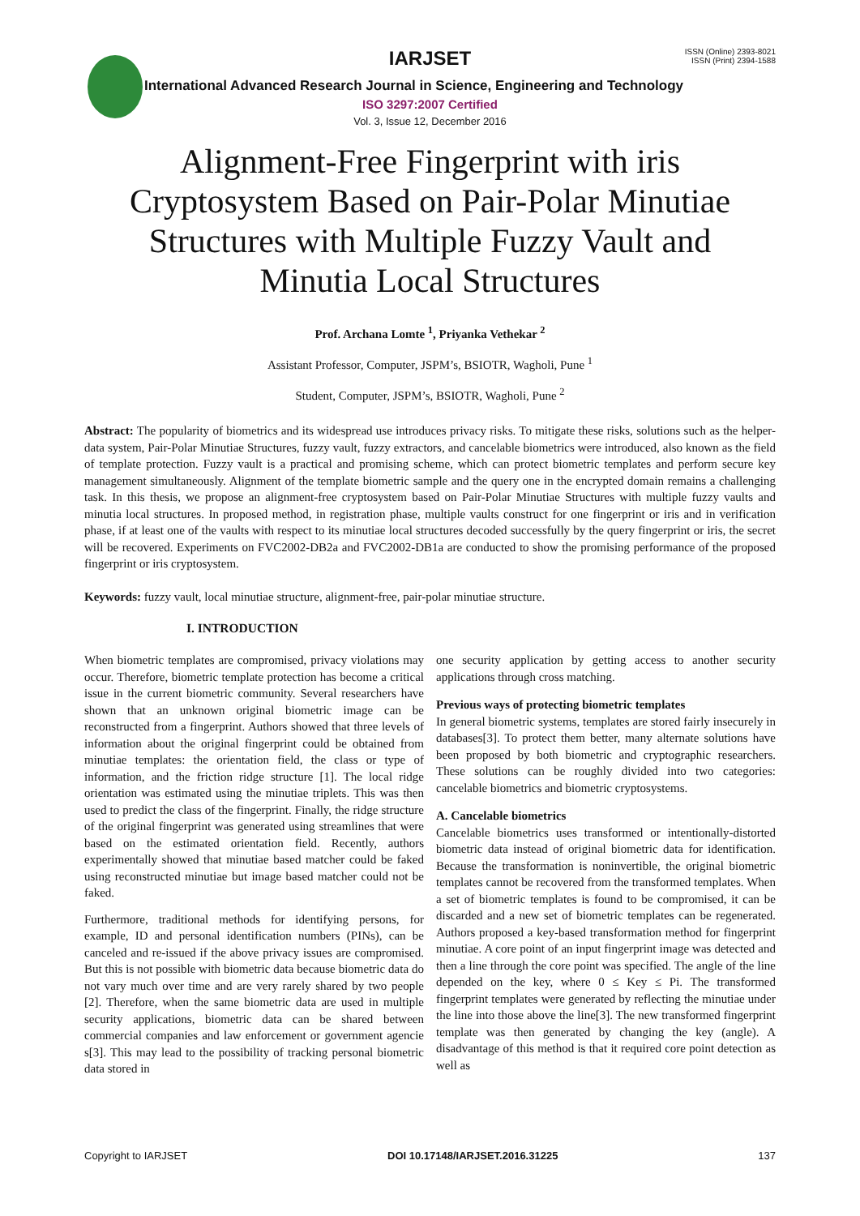IARJSET
ISSN (Online) 2393-8021
ISSN (Print) 2394-1588
International Advanced Research Journal in Science, Engineering and Technology
ISO 3297:2007 Certified
Vol. 3, Issue 12, December 2016
Alignment-Free Fingerprint with iris Cryptosystem Based on Pair-Polar Minutiae Structures with Multiple Fuzzy Vault and Minutia Local Structures
Prof. Archana Lomte <sup>1</sup>, Priyanka Vethekar <sup>2</sup>
Assistant Professor, Computer, JSPM’s, BSIOTR, Wagholi, Pune <sup>1</sup>
Student, Computer, JSPM’s, BSIOTR, Wagholi, Pune <sup>2</sup>
Abstract: The popularity of biometrics and its widespread use introduces privacy risks. To mitigate these risks, solutions such as the helper-data system, Pair-Polar Minutiae Structures, fuzzy vault, fuzzy extractors, and cancelable biometrics were introduced, also known as the field of template protection. Fuzzy vault is a practical and promising scheme, which can protect biometric templates and perform secure key management simultaneously. Alignment of the template biometric sample and the query one in the encrypted domain remains a challenging task. In this thesis, we propose an alignment-free cryptosystem based on Pair-Polar Minutiae Structures with multiple fuzzy vaults and minutia local structures. In proposed method, in registration phase, multiple vaults construct for one fingerprint or iris and in verification phase, if at least one of the vaults with respect to its minutiae local structures decoded successfully by the query fingerprint or iris, the secret will be recovered. Experiments on FVC2002-DB2a and FVC2002-DB1a are conducted to show the promising performance of the proposed fingerprint or iris cryptosystem.
Keywords: fuzzy vault, local minutiae structure, alignment-free, pair-polar minutiae structure.
I. INTRODUCTION
When biometric templates are compromised, privacy violations may occur. Therefore, biometric template protection has become a critical issue in the current biometric community. Several researchers have shown that an unknown original biometric image can be reconstructed from a fingerprint. Authors showed that three levels of information about the original fingerprint could be obtained from minutiae templates: the orientation field, the class or type of information, and the friction ridge structure [1]. The local ridge orientation was estimated using the minutiae triplets. This was then used to predict the class of the fingerprint. Finally, the ridge structure of the original fingerprint was generated using streamlines that were based on the estimated orientation field. Recently, authors experimentally showed that minutiae based matcher could be faked using reconstructed minutiae but image based matcher could not be faked.
Furthermore, traditional methods for identifying persons, for example, ID and personal identification numbers (PINs), can be canceled and re-issued if the above privacy issues are compromised. But this is not possible with biometric data because biometric data do not vary much over time and are very rarely shared by two people [2]. Therefore, when the same biometric data are used in multiple security applications, biometric data can be shared between commercial companies and law enforcement or government agencie s[3]. This may lead to the possibility of tracking personal biometric data stored in
one security application by getting access to another security applications through cross matching.
Previous ways of protecting biometric templates
In general biometric systems, templates are stored fairly insecurely in databases[3]. To protect them better, many alternate solutions have been proposed by both biometric and cryptographic researchers. These solutions can be roughly divided into two categories: cancelable biometrics and biometric cryptosystems.
A. Cancelable biometrics
Cancelable biometrics uses transformed or intentionally-distorted biometric data instead of original biometric data for identification. Because the transformation is noninvertible, the original biometric templates cannot be recovered from the transformed templates. When a set of biometric templates is found to be compromised, it can be discarded and a new set of biometric templates can be regenerated. Authors proposed a key-based transformation method for fingerprint minutiae. A core point of an input fingerprint image was detected and then a line through the core point was specified. The angle of the line depended on the key, where 0 ≤ Key ≤ Pi. The transformed fingerprint templates were generated by reflecting the minutiae under the line into those above the line[3]. The new transformed fingerprint template was then generated by changing the key (angle). A disadvantage of this method is that it required core point detection as well as
Copyright to IARJSET DOI 10.17148/IARJSET.2016.31225 137